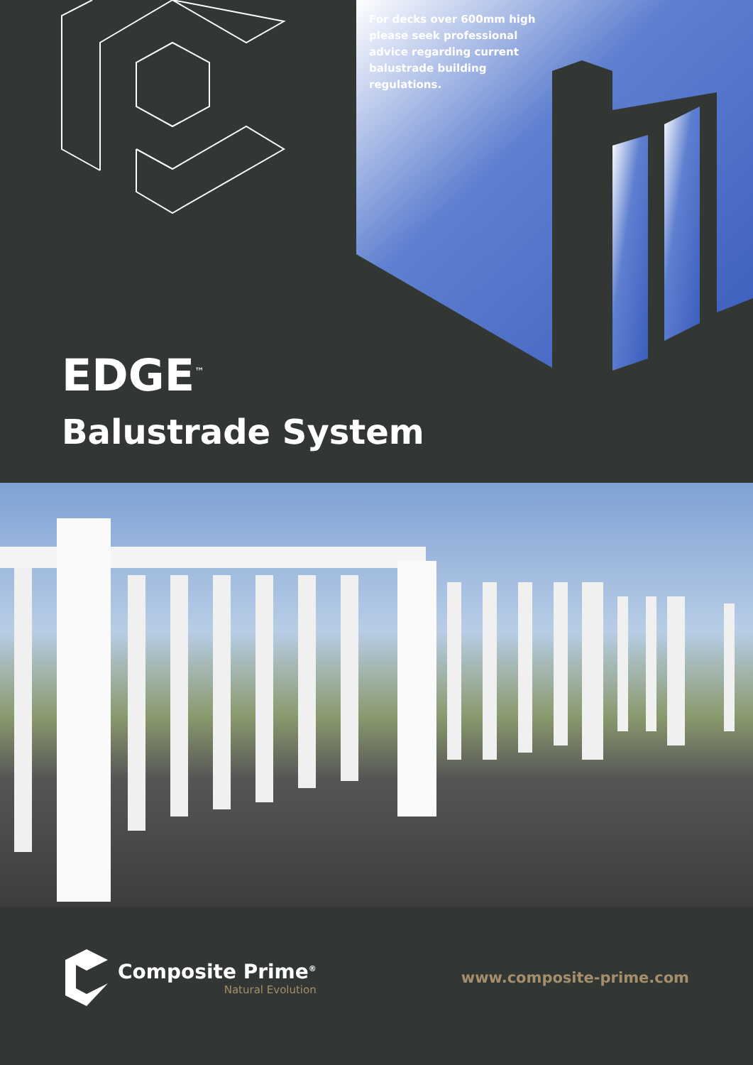For decks over 600mm high please seek professional advice regarding current balustrade building regulations.
EDGE<sup>™</sup>
Balustrade System
Composite Prime<sup>®</sup>
Natural Evolution
www.composite-prime.com